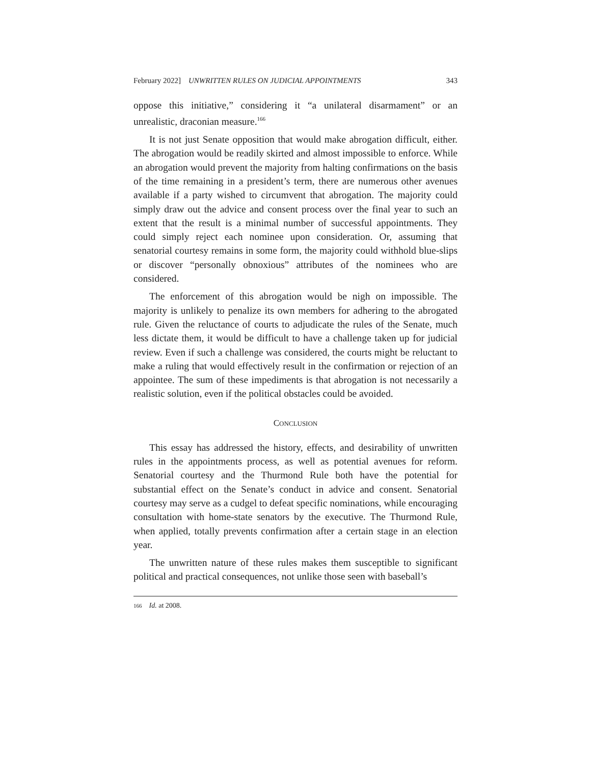February 2022] UNWRITTEN RULES ON JUDICIAL APPOINTMENTS 343
oppose this initiative,” considering it “a unilateral disarmament” or an unrealistic, draconian measure.<sup>166</sup>
It is not just Senate opposition that would make abrogation difficult, either. The abrogation would be readily skirted and almost impossible to enforce. While an abrogation would prevent the majority from halting confirmations on the basis of the time remaining in a president’s term, there are numerous other avenues available if a party wished to circumvent that abrogation. The majority could simply draw out the advice and consent process over the final year to such an extent that the result is a minimal number of successful appointments. They could simply reject each nominee upon consideration. Or, assuming that senatorial courtesy remains in some form, the majority could withhold blue-slips or discover “personally obnoxious” attributes of the nominees who are considered.
The enforcement of this abrogation would be nigh on impossible. The majority is unlikely to penalize its own members for adhering to the abrogated rule. Given the reluctance of courts to adjudicate the rules of the Senate, much less dictate them, it would be difficult to have a challenge taken up for judicial review. Even if such a challenge was considered, the courts might be reluctant to make a ruling that would effectively result in the confirmation or rejection of an appointee. The sum of these impediments is that abrogation is not necessarily a realistic solution, even if the political obstacles could be avoided.
CONCLUSION
This essay has addressed the history, effects, and desirability of unwritten rules in the appointments process, as well as potential avenues for reform. Senatorial courtesy and the Thurmond Rule both have the potential for substantial effect on the Senate’s conduct in advice and consent. Senatorial courtesy may serve as a cudgel to defeat specific nominations, while encouraging consultation with home-state senators by the executive. The Thurmond Rule, when applied, totally prevents confirmation after a certain stage in an election year.
The unwritten nature of these rules makes them susceptible to significant political and practical consequences, not unlike those seen with baseball’s
166 Id. at 2008.